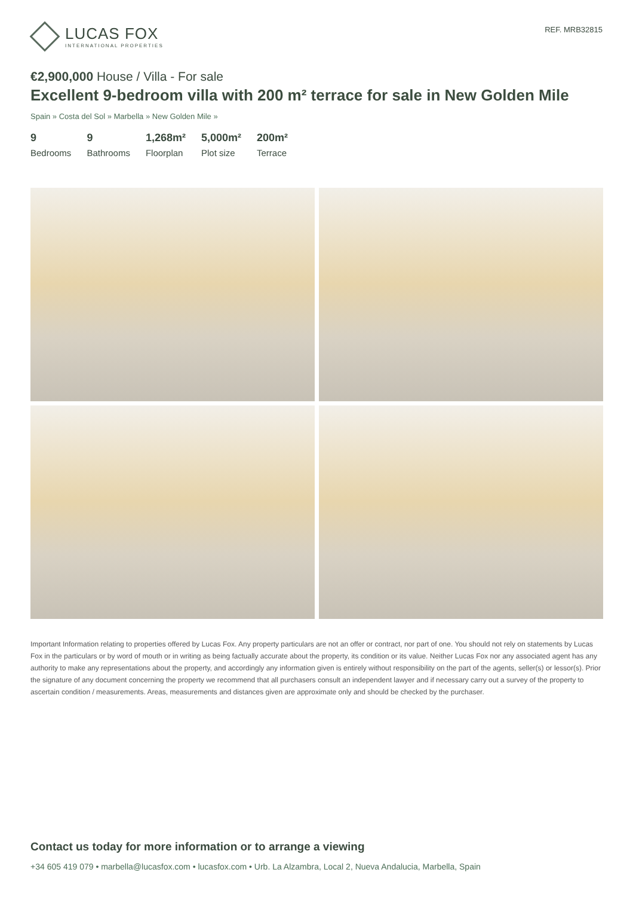LUCAS FOX
INTERNATIONAL PROPERTIES
REF. MRB32815
€2,900,000 House / Villa - For sale
Excellent 9-bedroom villa with 200 m² terrace for sale in New Golden Mile
Spain » Costa del Sol » Marbella » New Golden Mile »
9
Bedrooms
9
Bathrooms
1,268m²
Floorplan
5,000m²
Plot size
200m²
Terrace
Important Information relating to properties offered by Lucas Fox. Any property particulars are not an offer or contract, nor part of one. You should not rely on statements by Lucas Fox in the particulars or by word of mouth or in writing as being factually accurate about the property, its condition or its value. Neither Lucas Fox nor any associated agent has any authority to make any representations about the property, and accordingly any information given is entirely without responsibility on the part of the agents, seller(s) or lessor(s). Prior the signature of any document concerning the property we recommend that all purchasers consult an independent lawyer and if necessary carry out a survey of the property to ascertain condition / measurements. Areas, measurements and distances given are approximate only and should be checked by the purchaser.
Contact us today for more information or to arrange a viewing
+34 605 419 079 • marbella@lucasfox.com • lucasfox.com • Urb. La Alzambra, Local 2, Nueva Andalucia, Marbella, Spain